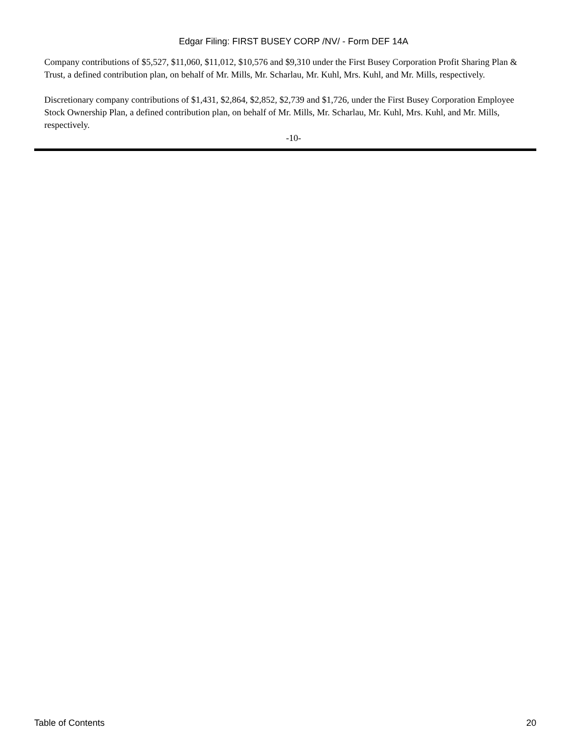Edgar Filing: FIRST BUSEY CORP /NV/ - Form DEF 14A
Company contributions of $5,527, $11,060, $11,012, $10,576 and $9,310 under the First Busey Corporation Profit Sharing Plan & Trust, a defined contribution plan, on behalf of Mr. Mills, Mr. Scharlau, Mr. Kuhl, Mrs. Kuhl, and Mr. Mills, respectively.
Discretionary company contributions of $1,431, $2,864, $2,852, $2,739 and $1,726, under the First Busey Corporation Employee Stock Ownership Plan, a defined contribution plan, on behalf of Mr. Mills, Mr. Scharlau, Mr. Kuhl, Mrs. Kuhl, and Mr. Mills, respectively.
-10-
Table of Contents 20